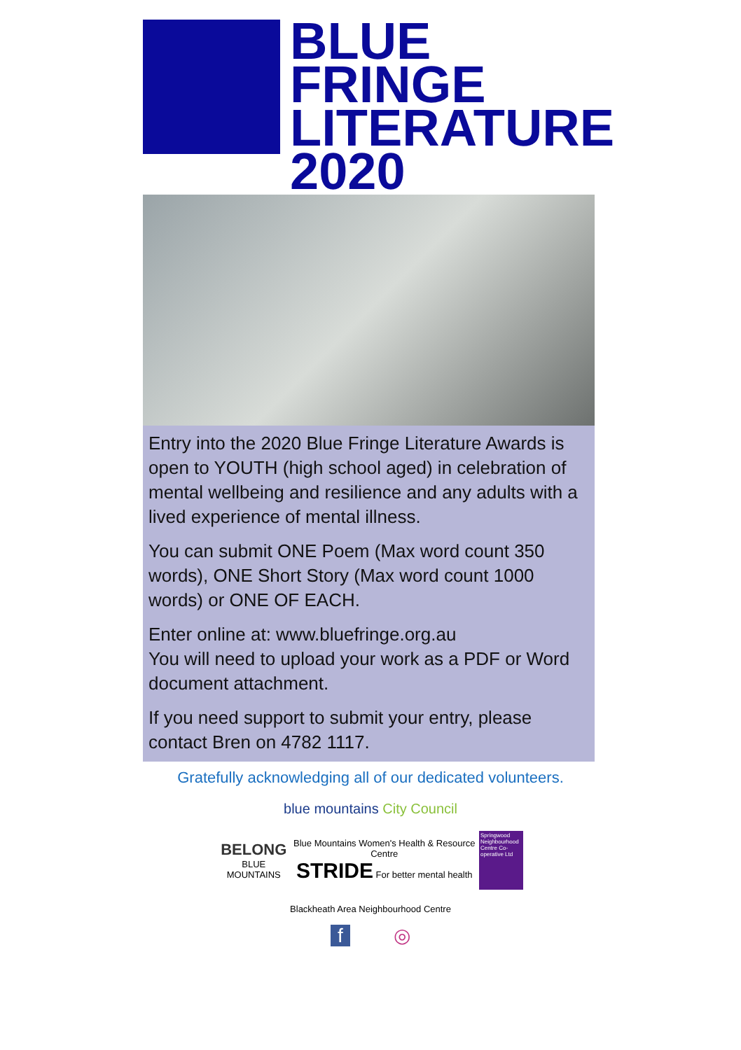BLUE
FRINGE
LITERATURE
2020
Entry into the 2020 Blue Fringe Literature Awards is open to YOUTH (high school aged) in celebration of mental wellbeing and resilience and any adults with a lived experience of mental illness.
You can submit ONE Poem (Max word count 350 words), ONE Short Story (Max word count 1000 words) or ONE OF EACH.
Enter online at: www.bluefringe.org.au
You will need to upload your work as a PDF or Word document attachment.
If you need support to submit your entry, please contact Bren on 4782 1117.
Gratefully acknowledging all of our dedicated volunteers.
blue mountains City Council
BELONG
BLUE MOUNTAINS
Blue Mountains Women's Health & Resource Centre
STRIDE For better mental health
Springwood Neighbourhood Centre Co-operative Ltd
Blackheath Area Neighbourhood Centre
f ◎